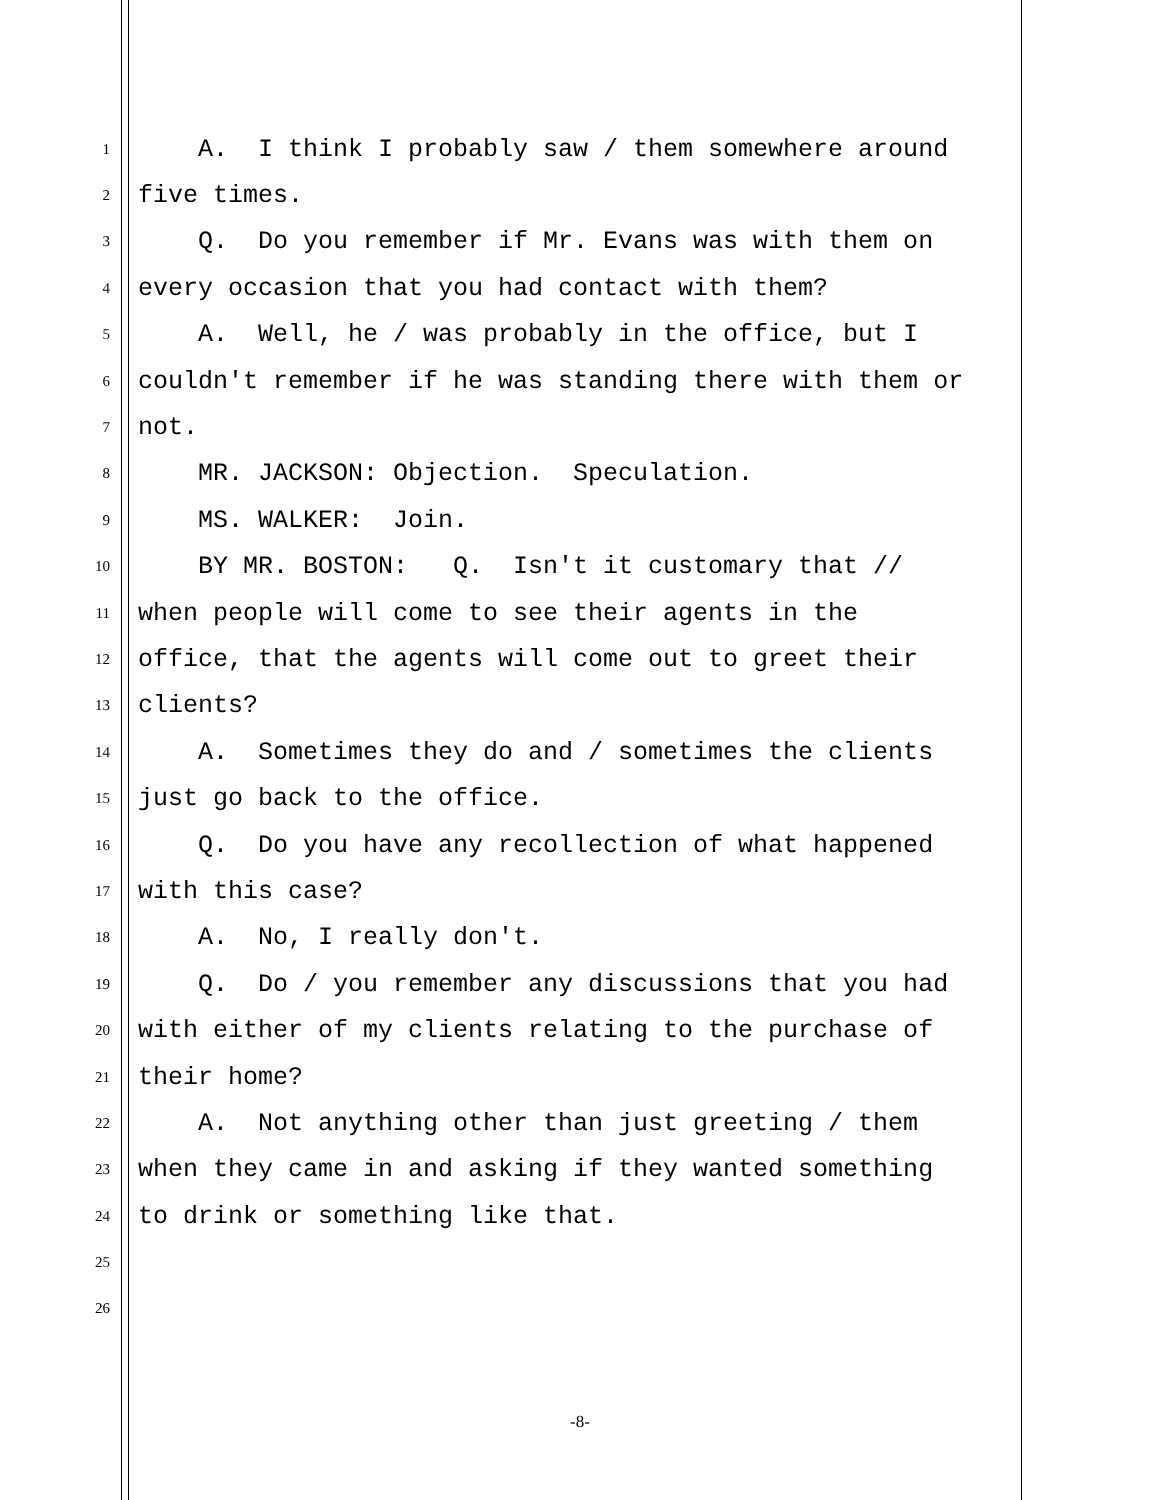1 A. I think I probably saw / them somewhere around
2 five times.
3 Q. Do you remember if Mr. Evans was with them on
4 every occasion that you had contact with them?
5 A. Well, he / was probably in the office, but I
6 couldn't remember if he was standing there with them or
7 not.
8 MR. JACKSON: Objection. Speculation.
9 MS. WALKER: Join.
10 BY MR. BOSTON: Q. Isn't it customary that //
11 when people will come to see their agents in the
12 office, that the agents will come out to greet their
13 clients?
14 A. Sometimes they do and / sometimes the clients
15 just go back to the office.
16 Q. Do you have any recollection of what happened
17 with this case?
18 A. No, I really don't.
19 Q. Do / you remember any discussions that you had
20 with either of my clients relating to the purchase of
21 their home?
22 A. Not anything other than just greeting / them
23 when they came in and asking if they wanted something
24 to drink or something like that.
25
26
-8-